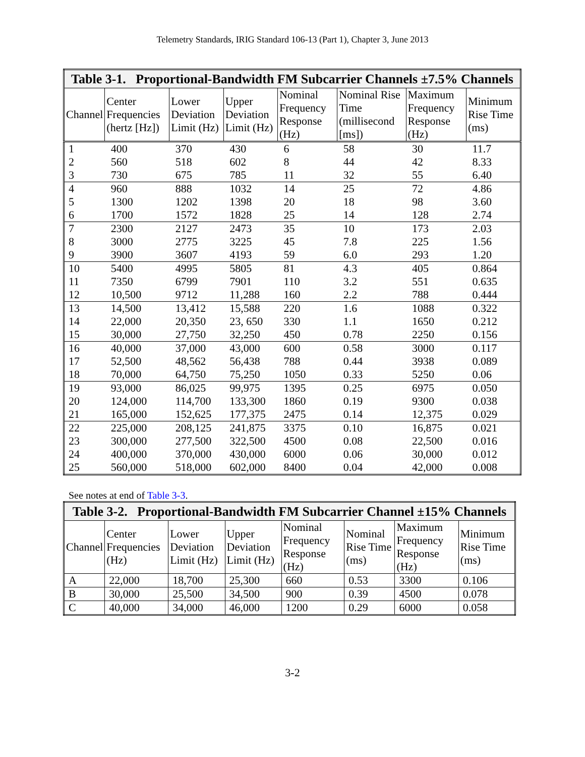Telemetry Standards, IRIG Standard 106-13 (Part 1), Chapter 3, June 2013
| Table 3-1. Proportional-Bandwidth FM Subcarrier Channels ±7.5% Channels | | | | | | | |
| --- | --- | --- | --- | --- | --- | --- | --- |
| Channel | Center Frequencies (hertz [Hz]) | Lower Deviation Limit (Hz) | Upper Deviation Limit (Hz) | Nominal Frequency Response (Hz) | Nominal Rise Time (millisecond [ms]) | Maximum Frequency Response (Hz) | Minimum Rise Time (ms) |
| 1 | 400 | 370 | 430 | 6 | 58 | 30 | 11.7 |
| 2 | 560 | 518 | 602 | 8 | 44 | 42 | 8.33 |
| 3 | 730 | 675 | 785 | 11 | 32 | 55 | 6.40 |
| 4 | 960 | 888 | 1032 | 14 | 25 | 72 | 4.86 |
| 5 | 1300 | 1202 | 1398 | 20 | 18 | 98 | 3.60 |
| 6 | 1700 | 1572 | 1828 | 25 | 14 | 128 | 2.74 |
| 7 | 2300 | 2127 | 2473 | 35 | 10 | 173 | 2.03 |
| 8 | 3000 | 2775 | 3225 | 45 | 7.8 | 225 | 1.56 |
| 9 | 3900 | 3607 | 4193 | 59 | 6.0 | 293 | 1.20 |
| 10 | 5400 | 4995 | 5805 | 81 | 4.3 | 405 | 0.864 |
| 11 | 7350 | 6799 | 7901 | 110 | 3.2 | 551 | 0.635 |
| 12 | 10,500 | 9712 | 11,288 | 160 | 2.2 | 788 | 0.444 |
| 13 | 14,500 | 13,412 | 15,588 | 220 | 1.6 | 1088 | 0.322 |
| 14 | 22,000 | 20,350 | 23, 650 | 330 | 1.1 | 1650 | 0.212 |
| 15 | 30,000 | 27,750 | 32,250 | 450 | 0.78 | 2250 | 0.156 |
| 16 | 40,000 | 37,000 | 43,000 | 600 | 0.58 | 3000 | 0.117 |
| 17 | 52,500 | 48,562 | 56,438 | 788 | 0.44 | 3938 | 0.089 |
| 18 | 70,000 | 64,750 | 75,250 | 1050 | 0.33 | 5250 | 0.06 |
| 19 | 93,000 | 86,025 | 99,975 | 1395 | 0.25 | 6975 | 0.050 |
| 20 | 124,000 | 114,700 | 133,300 | 1860 | 0.19 | 9300 | 0.038 |
| 21 | 165,000 | 152,625 | 177,375 | 2475 | 0.14 | 12,375 | 0.029 |
| 22 | 225,000 | 208,125 | 241,875 | 3375 | 0.10 | 16,875 | 0.021 |
| 23 | 300,000 | 277,500 | 322,500 | 4500 | 0.08 | 22,500 | 0.016 |
| 24 | 400,000 | 370,000 | 430,000 | 6000 | 0.06 | 30,000 | 0.012 |
| 25 | 560,000 | 518,000 | 602,000 | 8400 | 0.04 | 42,000 | 0.008 |
See notes at end of Table 3-3.
| Table 3-2. Proportional-Bandwidth FM Subcarrier Channel ±15% Channels | | | | | | | |
| --- | --- | --- | --- | --- | --- | --- | --- |
| Channel | Center Frequencies (Hz) | Lower Deviation Limit (Hz) | Upper Deviation Limit (Hz) | Nominal Frequency Response (Hz) | Nominal Rise Time (ms) | Maximum Frequency Response (Hz) | Minimum Rise Time (ms) |
| A | 22,000 | 18,700 | 25,300 | 660 | 0.53 | 3300 | 0.106 |
| B | 30,000 | 25,500 | 34,500 | 900 | 0.39 | 4500 | 0.078 |
| C | 40,000 | 34,000 | 46,000 | 1200 | 0.29 | 6000 | 0.058 |
3-2